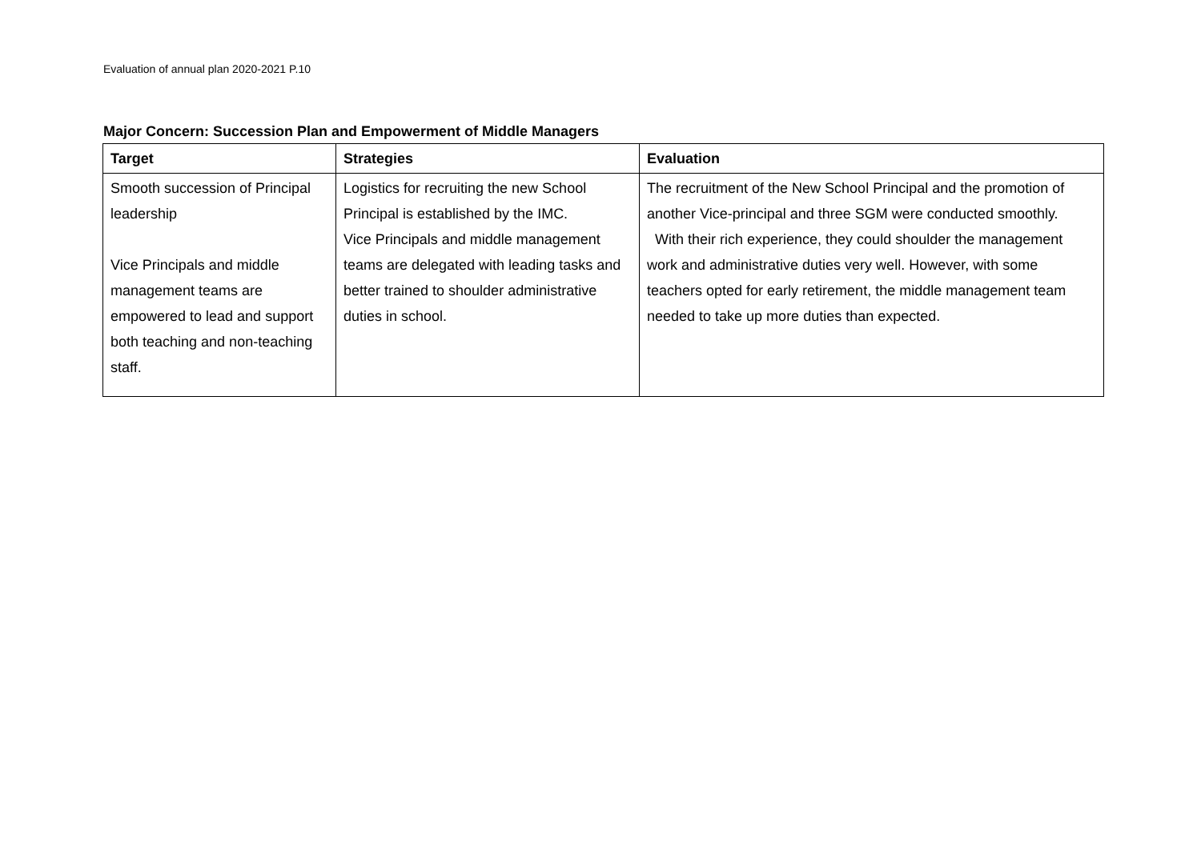Evaluation of annual plan 2020-2021 P.10
Major Concern: Succession Plan and Empowerment of Middle Managers
| Target | Strategies | Evaluation |
| --- | --- | --- |
| Smooth succession of Principal leadership Vice Principals and middle management teams are empowered to lead and support both teaching and non-teaching staff. | Logistics for recruiting the new School Principal is established by the IMC. Vice Principals and middle management teams are delegated with leading tasks and better trained to shoulder administrative duties in school. | The recruitment of the New School Principal and the promotion of another Vice-principal and three SGM were conducted smoothly. With their rich experience, they could shoulder the management work and administrative duties very well. However, with some teachers opted for early retirement, the middle management team needed to take up more duties than expected. |